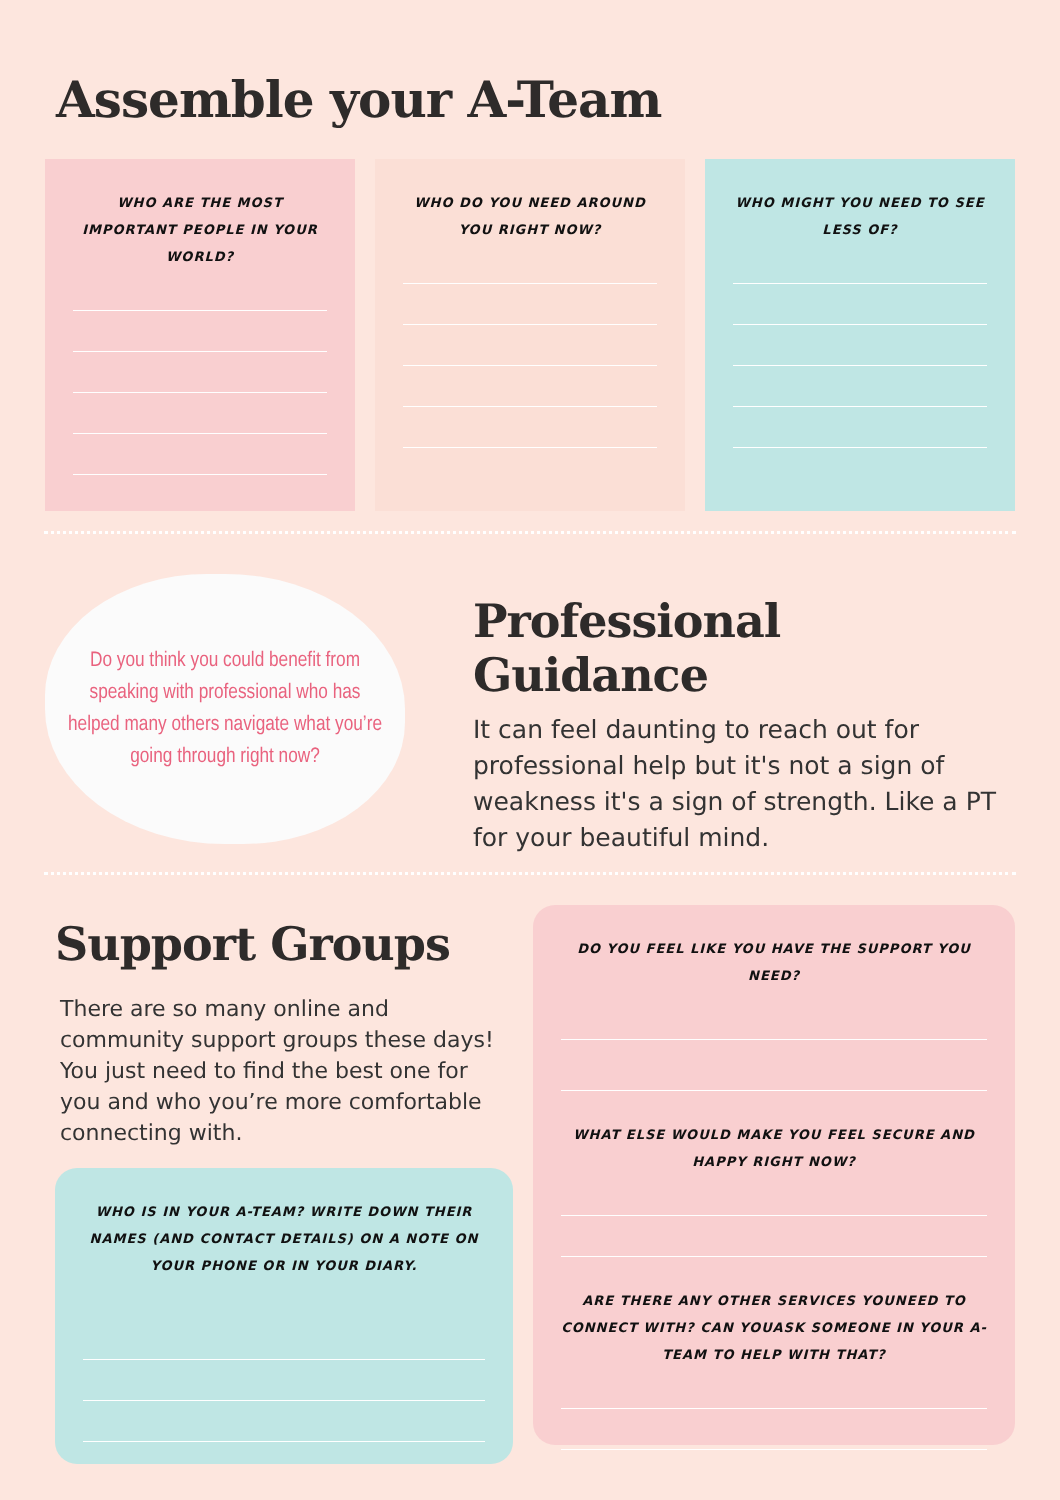Assemble your A-Team
WHO ARE THE MOST IMPORTANT PEOPLE IN YOUR WORLD?
WHO DO YOU NEED AROUND YOU RIGHT NOW?
WHO MIGHT YOU NEED TO SEE LESS OF?
Do you think you could benefit from speaking with professional who has helped many others navigate what you’re going through right now?
Professional Guidance
It can feel daunting to reach out for professional help but it's not a sign of weakness it's a sign of strength. Like a PT for your beautiful mind.
Support Groups
There are so many online and community support groups these days! You just need to find the best one for you and who you’re more comfortable connecting with.
WHO IS IN YOUR A-TEAM? WRITE DOWN THEIR NAMES (AND CONTACT DETAILS) ON A NOTE ON YOUR PHONE OR IN YOUR DIARY.
DO YOU FEEL LIKE YOU HAVE THE SUPPORT YOU NEED?
WHAT ELSE WOULD MAKE YOU FEEL SECURE AND HAPPY RIGHT NOW?
ARE THERE ANY OTHER SERVICES YOUNEED TO CONNECT WITH? CAN YOUASK SOMEONE IN YOUR A-TEAM TO HELP WITH THAT?